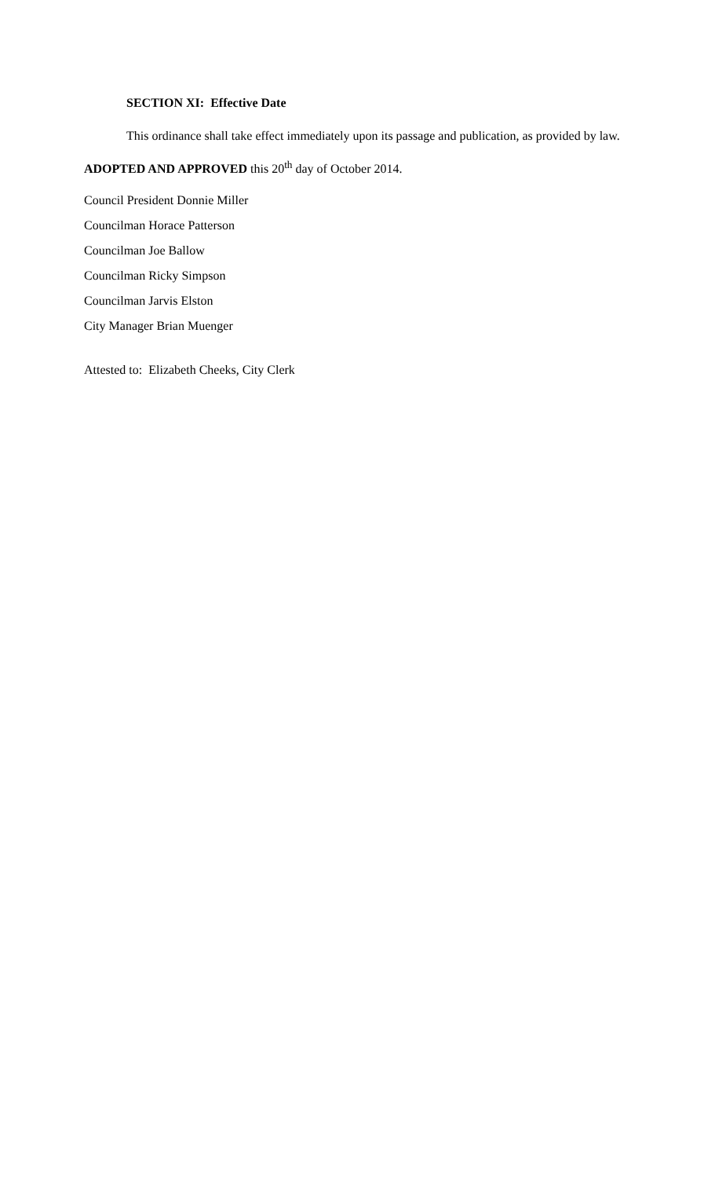SECTION XI: Effective Date
This ordinance shall take effect immediately upon its passage and publication, as provided by law.
ADOPTED AND APPROVED this 20<sup>th</sup> day of October 2014.
Council President Donnie Miller
Councilman Horace Patterson
Councilman Joe Ballow
Councilman Ricky Simpson
Councilman Jarvis Elston
City Manager Brian Muenger
Attested to: Elizabeth Cheeks, City Clerk